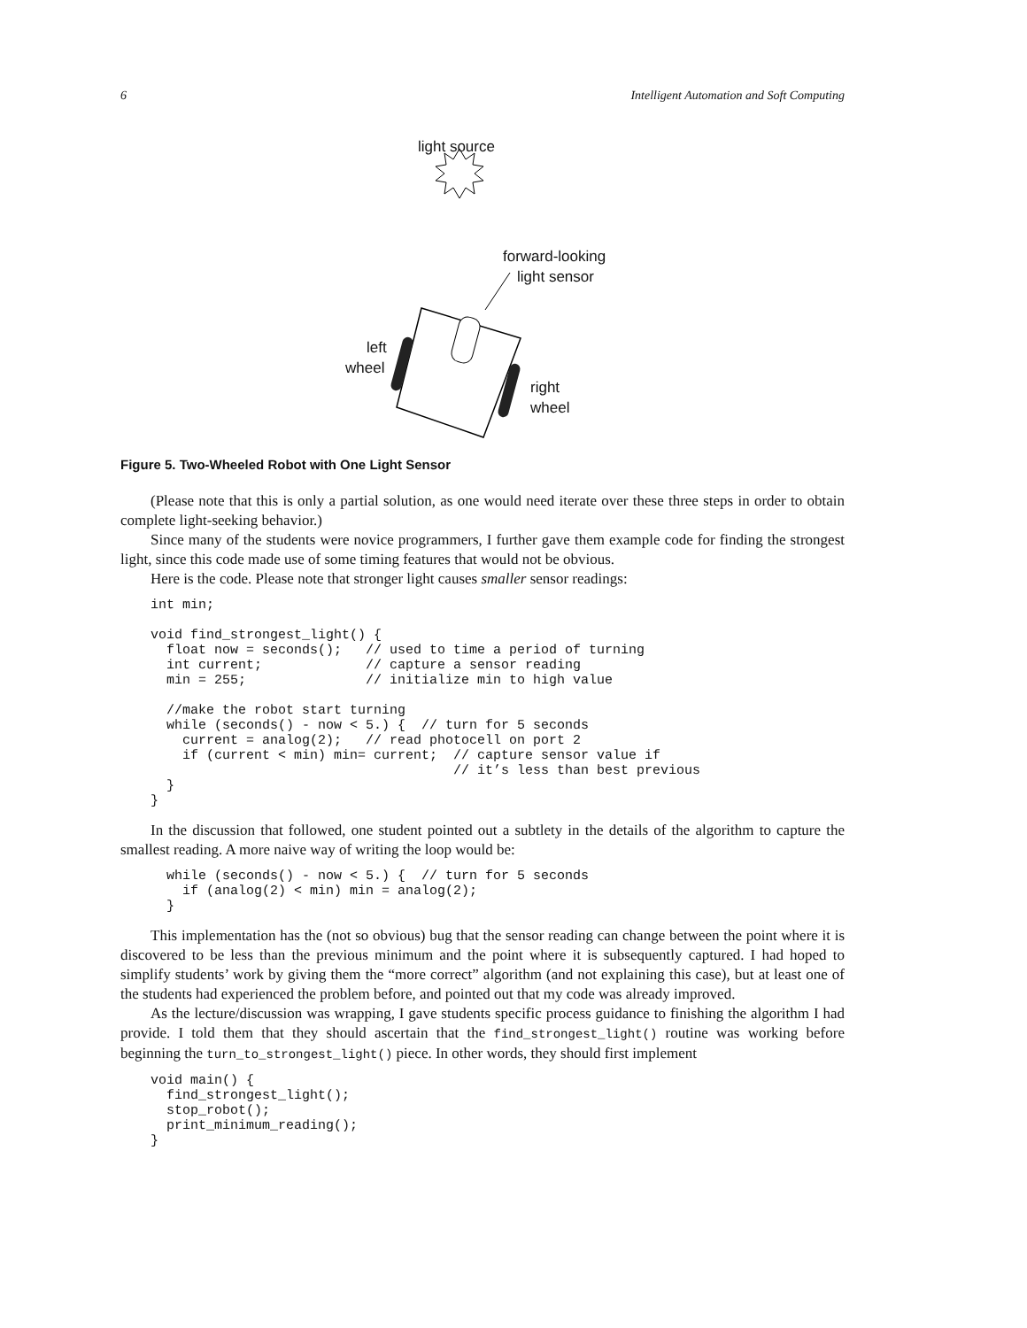6 Intelligent Automation and Soft Computing
light source
forward-looking
light sensor
left
wheel
right
wheel
Figure 5. Two-Wheeled Robot with One Light Sensor
(Please note that this is only a partial solution, as one would need iterate over these three steps in order to obtain complete light-seeking behavior.)
Since many of the students were novice programmers, I further gave them example code for finding the strongest light, since this code made use of some timing features that would not be obvious.
Here is the code. Please note that stronger light causes smaller sensor readings:
int min;

void find_strongest_light() {
  float now = seconds();   // used to time a period of turning
  int current;             // capture a sensor reading
  min = 255;               // initialize min to high value

  //make the robot start turning
  while (seconds() - now < 5.) {  // turn for 5 seconds
    current = analog(2);   // read photocell on port 2
    if (current < min) min= current;  // capture sensor value if
                                      // it’s less than best previous
  }
}
In the discussion that followed, one student pointed out a subtlety in the details of the algorithm to capture the smallest reading. A more naive way of writing the loop would be:
  while (seconds() - now < 5.) {  // turn for 5 seconds
    if (analog(2) < min) min = analog(2);
  }
This implementation has the (not so obvious) bug that the sensor reading can change between the point where it is discovered to be less than the previous minimum and the point where it is subsequently captured. I had hoped to simplify students’ work by giving them the “more correct” algorithm (and not explaining this case), but at least one of the students had experienced the problem before, and pointed out that my code was already improved.
As the lecture/discussion was wrapping, I gave students specific process guidance to finishing the algorithm I had provide. I told them that they should ascertain that the find_strongest_light() routine was working before beginning the turn_to_strongest_light() piece. In other words, they should first implement
void main() {
  find_strongest_light();
  stop_robot();
  print_minimum_reading();
}